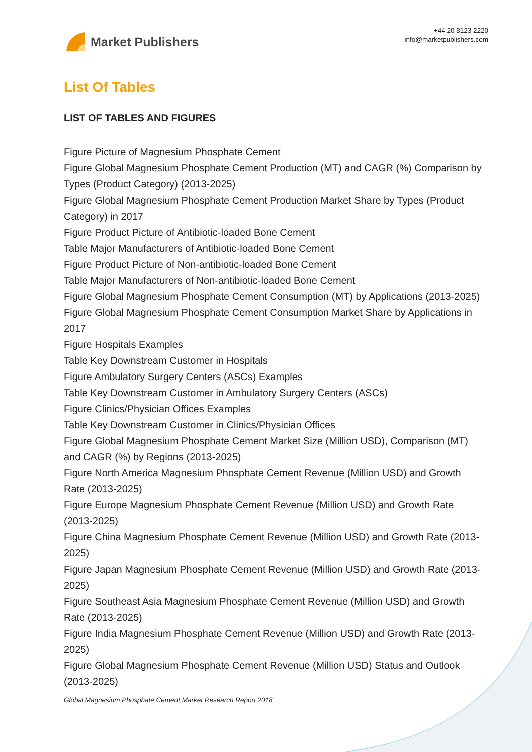Market Publishers
+44 20 8123 2220
info@marketpublishers.com
List Of Tables
LIST OF TABLES AND FIGURES
Figure Picture of Magnesium Phosphate Cement
Figure Global Magnesium Phosphate Cement Production (MT) and CAGR (%) Comparison by Types (Product Category) (2013-2025)
Figure Global Magnesium Phosphate Cement Production Market Share by Types (Product Category) in 2017
Figure Product Picture of Antibiotic-loaded Bone Cement
Table Major Manufacturers of Antibiotic-loaded Bone Cement
Figure Product Picture of Non-antibiotic-loaded Bone Cement
Table Major Manufacturers of Non-antibiotic-loaded Bone Cement
Figure Global Magnesium Phosphate Cement Consumption (MT) by Applications (2013-2025)
Figure Global Magnesium Phosphate Cement Consumption Market Share by Applications in 2017
Figure Hospitals Examples
Table Key Downstream Customer in Hospitals
Figure Ambulatory Surgery Centers (ASCs) Examples
Table Key Downstream Customer in Ambulatory Surgery Centers (ASCs)
Figure Clinics/Physician Offices Examples
Table Key Downstream Customer in Clinics/Physician Offices
Figure Global Magnesium Phosphate Cement Market Size (Million USD), Comparison (MT) and CAGR (%) by Regions (2013-2025)
Figure North America Magnesium Phosphate Cement Revenue (Million USD) and Growth Rate (2013-2025)
Figure Europe Magnesium Phosphate Cement Revenue (Million USD) and Growth Rate (2013-2025)
Figure China Magnesium Phosphate Cement Revenue (Million USD) and Growth Rate (2013-2025)
Figure Japan Magnesium Phosphate Cement Revenue (Million USD) and Growth Rate (2013-2025)
Figure Southeast Asia Magnesium Phosphate Cement Revenue (Million USD) and Growth Rate (2013-2025)
Figure India Magnesium Phosphate Cement Revenue (Million USD) and Growth Rate (2013-2025)
Figure Global Magnesium Phosphate Cement Revenue (Million USD) Status and Outlook (2013-2025)
Global Magnesium Phosphate Cement Market Research Report 2018